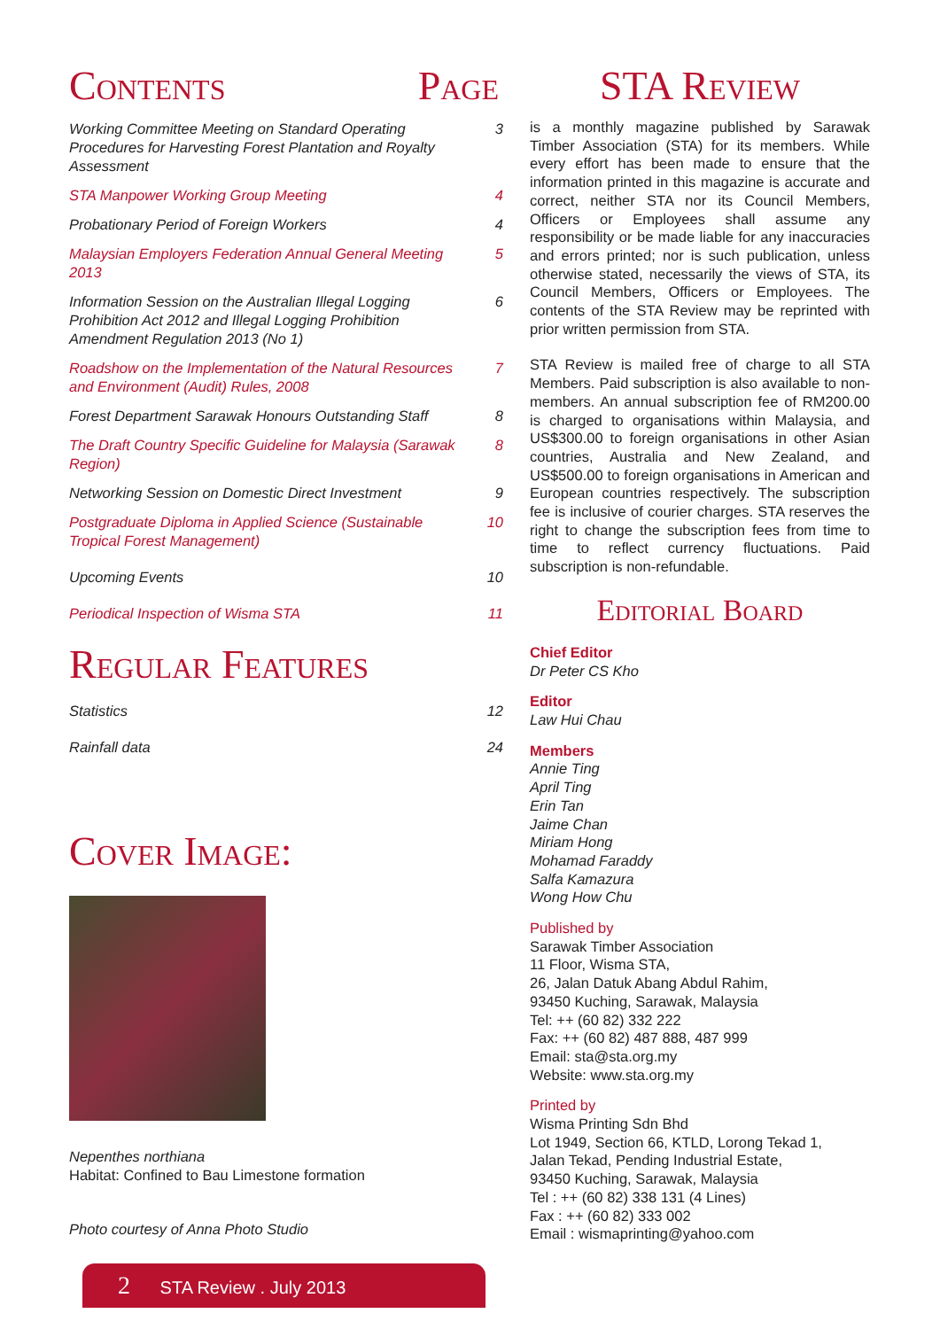Contents Page
Working Committee Meeting on Standard Operating Procedures for Harvesting Forest Plantation and Royalty Assessment 3
STA Manpower Working Group Meeting 4
Probationary Period of Foreign Workers 4
Malaysian Employers Federation Annual General Meeting 2013 5
Information Session on the Australian Illegal Logging Prohibition Act 2012 and Illegal Logging Prohibition Amendment Regulation 2013 (No 1) 6
Roadshow on the Implementation of the Natural Resources and Environment (Audit) Rules, 2008 7
Forest Department Sarawak Honours Outstanding Staff 8
The Draft Country Specific Guideline for Malaysia (Sarawak Region) 8
Networking Session on Domestic Direct Investment 9
Postgraduate Diploma in Applied Science (Sustainable Tropical Forest Management) 10
Upcoming Events 10
Periodical Inspection of Wisma STA 11
Regular Features
Statistics 12
Rainfall data 24
Cover Image:
Nepenthes northiana
Habitat: Confined to Bau Limestone formation
Photo courtesy of Anna Photo Studio
STA Review
is a monthly magazine published by Sarawak Timber Association (STA) for its members. While every effort has been made to ensure that the information printed in this magazine is accurate and correct, neither STA nor its Council Members, Officers or Employees shall assume any responsibility or be made liable for any inaccuracies and errors printed; nor is such publication, unless otherwise stated, necessarily the views of STA, its Council Members, Officers or Employees. The contents of the STA Review may be reprinted with prior written permission from STA.
STA Review is mailed free of charge to all STA Members. Paid subscription is also available to non-members. An annual subscription fee of RM200.00 is charged to organisations within Malaysia, and US$300.00 to foreign organisations in other Asian countries, Australia and New Zealand, and US$500.00 to foreign organisations in American and European countries respectively. The subscription fee is inclusive of courier charges. STA reserves the right to change the subscription fees from time to time to reflect currency fluctuations. Paid subscription is non-refundable.
Editorial Board
Chief Editor
Dr Peter CS Kho
Editor
Law Hui Chau
Members
Annie Ting
April Ting
Erin Tan
Jaime Chan
Miriam Hong
Mohamad Faraddy
Salfa Kamazura
Wong How Chu
Published by
Sarawak Timber Association
11 Floor, Wisma STA,
26, Jalan Datuk Abang Abdul Rahim,
93450 Kuching, Sarawak, Malaysia
Tel: ++ (60 82) 332 222
Fax: ++ (60 82) 487 888, 487 999
Email: sta@sta.org.my
Website: www.sta.org.my
Printed by
Wisma Printing Sdn Bhd
Lot 1949, Section 66, KTLD, Lorong Tekad 1,
Jalan Tekad, Pending Industrial Estate,
93450 Kuching, Sarawak, Malaysia
Tel : ++ (60 82) 338 131 (4 Lines)
Fax : ++ (60 82) 333 002
Email : wismaprinting@yahoo.com
2 STA Review . July 2013